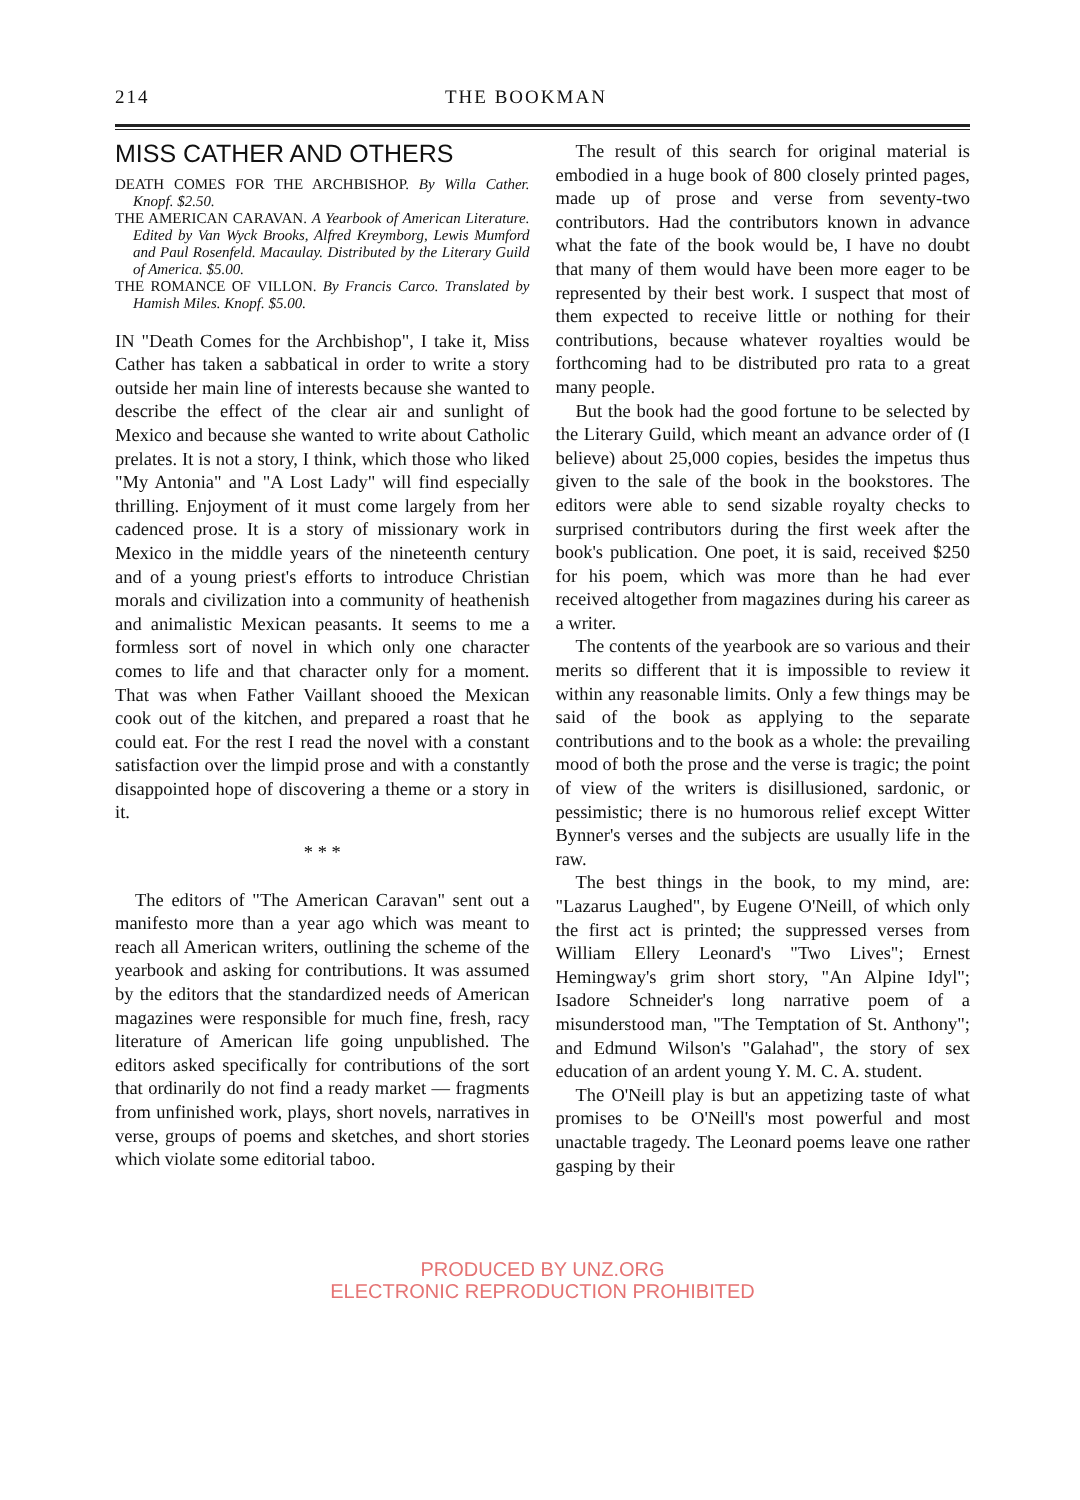214 THE BOOKMAN
MISS CATHER AND OTHERS
DEATH COMES FOR THE ARCHBISHOP. By Willa Cather. Knopf. $2.50.
THE AMERICAN CARAVAN. A Yearbook of American Literature. Edited by Van Wyck Brooks, Alfred Kreymborg, Lewis Mumford and Paul Rosenfeld. Macaulay. Distributed by the Literary Guild of America. $5.00.
THE ROMANCE OF VILLON. By Francis Carco. Translated by Hamish Miles. Knopf. $5.00.
IN "Death Comes for the Archbishop", I take it, Miss Cather has taken a sabbatical in order to write a story outside her main line of interests because she wanted to describe the effect of the clear air and sunlight of Mexico and because she wanted to write about Catholic prelates. It is not a story, I think, which those who liked "My Antonia" and "A Lost Lady" will find especially thrilling. Enjoyment of it must come largely from her cadenced prose. It is a story of missionary work in Mexico in the middle years of the nineteenth century and of a young priest's efforts to introduce Christian morals and civilization into a community of heathenish and animalistic Mexican peasants. It seems to me a formless sort of novel in which only one character comes to life and that character only for a moment. That was when Father Vaillant shooed the Mexican cook out of the kitchen, and prepared a roast that he could eat. For the rest I read the novel with a constant satisfaction over the limpid prose and with a constantly disappointed hope of discovering a theme or a story in it.
* * *
The editors of "The American Caravan" sent out a manifesto more than a year ago which was meant to reach all American writers, outlining the scheme of the yearbook and asking for contributions. It was assumed by the editors that the standardized needs of American magazines were responsible for much fine, fresh, racy literature of American life going unpublished. The editors asked specifically for contributions of the sort that ordinarily do not find a ready market — fragments from unfinished work, plays, short novels, narratives in verse, groups of poems and sketches, and short stories which violate some editorial taboo.
The result of this search for original material is embodied in a huge book of 800 closely printed pages, made up of prose and verse from seventy-two contributors. Had the contributors known in advance what the fate of the book would be, I have no doubt that many of them would have been more eager to be represented by their best work. I suspect that most of them expected to receive little or nothing for their contributions, because whatever royalties would be forthcoming had to be distributed pro rata to a great many people.
But the book had the good fortune to be selected by the Literary Guild, which meant an advance order of (I believe) about 25,000 copies, besides the impetus thus given to the sale of the book in the bookstores. The editors were able to send sizable royalty checks to surprised contributors during the first week after the book's publication. One poet, it is said, received $250 for his poem, which was more than he had ever received altogether from magazines during his career as a writer.
The contents of the yearbook are so various and their merits so different that it is impossible to review it within any reasonable limits. Only a few things may be said of the book as applying to the separate contributions and to the book as a whole: the prevailing mood of both the prose and the verse is tragic; the point of view of the writers is disillusioned, sardonic, or pessimistic; there is no humorous relief except Witter Bynner's verses and the subjects are usually life in the raw.
The best things in the book, to my mind, are: "Lazarus Laughed", by Eugene O'Neill, of which only the first act is printed; the suppressed verses from William Ellery Leonard's "Two Lives"; Ernest Hemingway's grim short story, "An Alpine Idyl"; Isadore Schneider's long narrative poem of a misunderstood man, "The Temptation of St. Anthony"; and Edmund Wilson's "Galahad", the story of sex education of an ardent young Y. M. C. A. student.
The O'Neill play is but an appetizing taste of what promises to be O'Neill's most powerful and most unactable tragedy. The Leonard poems leave one rather gasping by their
PRODUCED BY UNZ.ORG
ELECTRONIC REPRODUCTION PROHIBITED